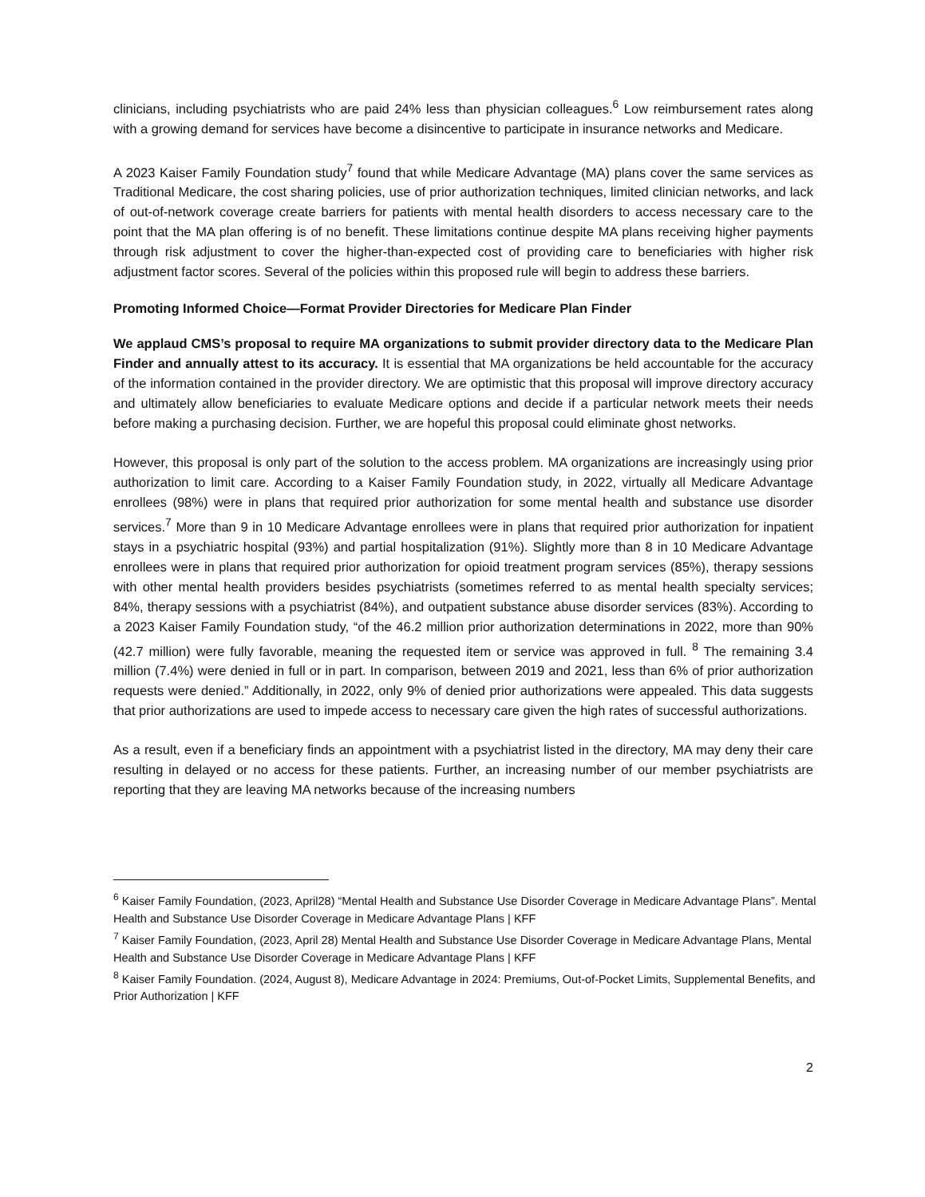clinicians, including psychiatrists who are paid 24% less than physician colleagues.<sup>6</sup> Low reimbursement rates along with a growing demand for services have become a disincentive to participate in insurance networks and Medicare.
A 2023 Kaiser Family Foundation study<sup>7</sup> found that while Medicare Advantage (MA) plans cover the same services as Traditional Medicare, the cost sharing policies, use of prior authorization techniques, limited clinician networks, and lack of out-of-network coverage create barriers for patients with mental health disorders to access necessary care to the point that the MA plan offering is of no benefit. These limitations continue despite MA plans receiving higher payments through risk adjustment to cover the higher-than-expected cost of providing care to beneficiaries with higher risk adjustment factor scores. Several of the policies within this proposed rule will begin to address these barriers.
Promoting Informed Choice—Format Provider Directories for Medicare Plan Finder
We applaud CMS’s proposal to require MA organizations to submit provider directory data to the Medicare Plan Finder and annually attest to its accuracy. It is essential that MA organizations be held accountable for the accuracy of the information contained in the provider directory. We are optimistic that this proposal will improve directory accuracy and ultimately allow beneficiaries to evaluate Medicare options and decide if a particular network meets their needs before making a purchasing decision. Further, we are hopeful this proposal could eliminate ghost networks.
However, this proposal is only part of the solution to the access problem. MA organizations are increasingly using prior authorization to limit care. According to a Kaiser Family Foundation study, in 2022, virtually all Medicare Advantage enrollees (98%) were in plans that required prior authorization for some mental health and substance use disorder services.<sup>7</sup> More than 9 in 10 Medicare Advantage enrollees were in plans that required prior authorization for inpatient stays in a psychiatric hospital (93%) and partial hospitalization (91%). Slightly more than 8 in 10 Medicare Advantage enrollees were in plans that required prior authorization for opioid treatment program services (85%), therapy sessions with other mental health providers besides psychiatrists (sometimes referred to as mental health specialty services; 84%, therapy sessions with a psychiatrist (84%), and outpatient substance abuse disorder services (83%). According to a 2023 Kaiser Family Foundation study, “of the 46.2 million prior authorization determinations in 2022, more than 90% (42.7 million) were fully favorable, meaning the requested item or service was approved in full. <sup>8</sup> The remaining 3.4 million (7.4%) were denied in full or in part. In comparison, between 2019 and 2021, less than 6% of prior authorization requests were denied.” Additionally, in 2022, only 9% of denied prior authorizations were appealed. This data suggests that prior authorizations are used to impede access to necessary care given the high rates of successful authorizations.
As a result, even if a beneficiary finds an appointment with a psychiatrist listed in the directory, MA may deny their care resulting in delayed or no access for these patients. Further, an increasing number of our member psychiatrists are reporting that they are leaving MA networks because of the increasing numbers
<sup>6</sup> Kaiser Family Foundation, (2023, April28) “Mental Health and Substance Use Disorder Coverage in Medicare Advantage Plans”. Mental Health and Substance Use Disorder Coverage in Medicare Advantage Plans | KFF
<sup>7</sup> Kaiser Family Foundation, (2023, April 28) Mental Health and Substance Use Disorder Coverage in Medicare Advantage Plans, Mental Health and Substance Use Disorder Coverage in Medicare Advantage Plans | KFF
<sup>8</sup> Kaiser Family Foundation. (2024, August 8), Medicare Advantage in 2024: Premiums, Out-of-Pocket Limits, Supplemental Benefits, and Prior Authorization | KFF
2